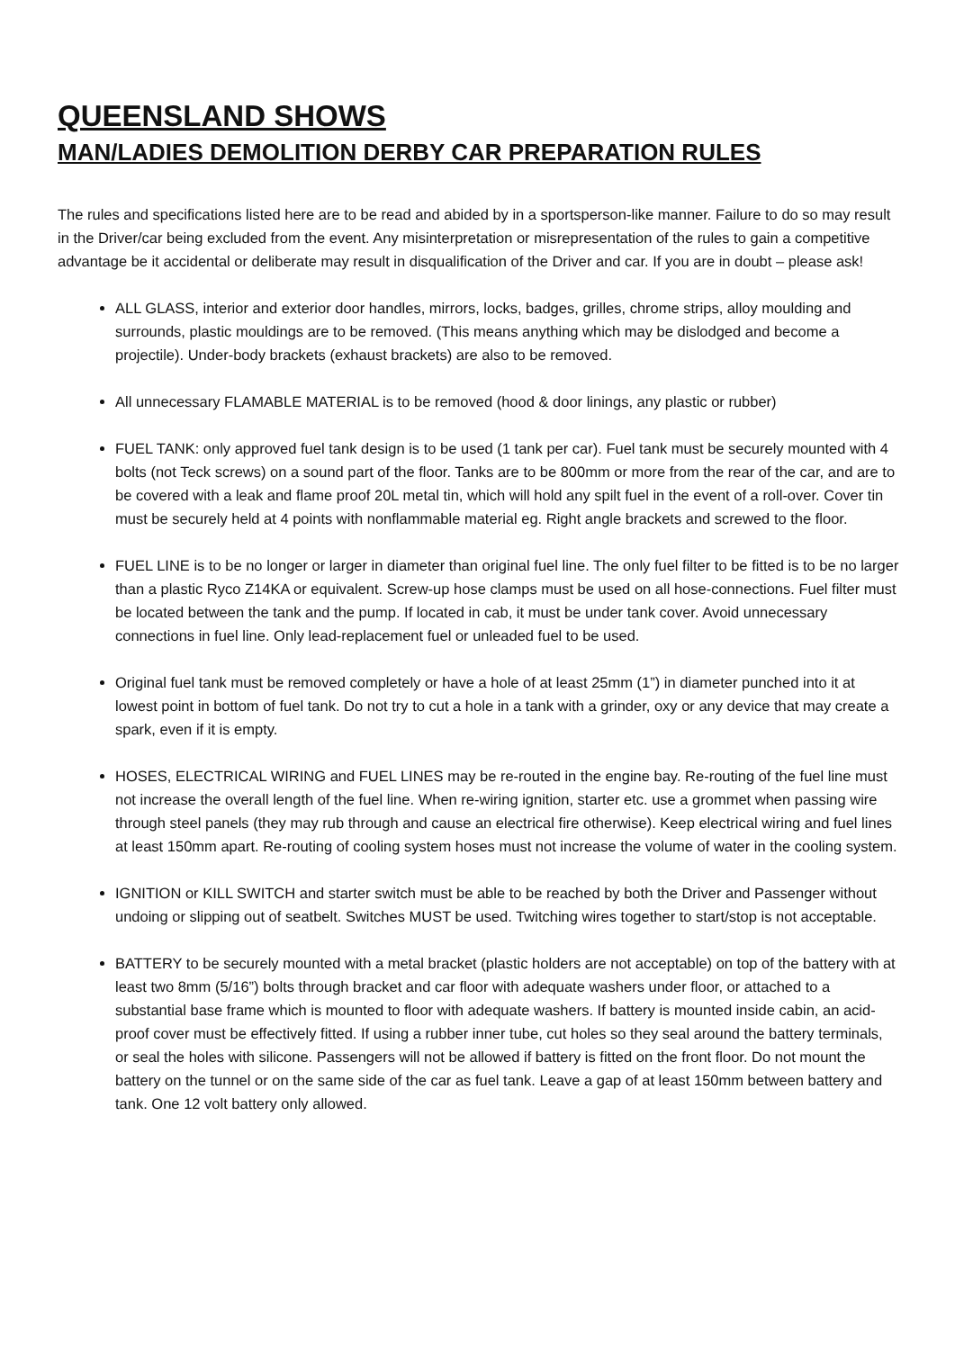QUEENSLAND SHOWS
MAN/LADIES DEMOLITION DERBY CAR PREPARATION RULES
The rules and specifications listed here are to be read and abided by in a sportsperson-like manner. Failure to do so may result in the Driver/car being excluded from the event. Any misinterpretation or misrepresentation of the rules to gain a competitive advantage be it accidental or deliberate may result in disqualification of the Driver and car. If you are in doubt – please ask!
ALL GLASS, interior and exterior door handles, mirrors, locks, badges, grilles, chrome strips, alloy moulding and surrounds, plastic mouldings are to be removed. (This means anything which may be dislodged and become a projectile). Under-body brackets (exhaust brackets) are also to be removed.
All unnecessary FLAMABLE MATERIAL is to be removed (hood & door linings, any plastic or rubber)
FUEL TANK: only approved fuel tank design is to be used (1 tank per car). Fuel tank must be securely mounted with 4 bolts (not Teck screws) on a sound part of the floor. Tanks are to be 800mm or more from the rear of the car, and are to be covered with a leak and flame proof 20L metal tin, which will hold any spilt fuel in the event of a roll-over. Cover tin must be securely held at 4 points with nonflammable material eg. Right angle brackets and screwed to the floor.
FUEL LINE is to be no longer or larger in diameter than original fuel line. The only fuel filter to be fitted is to be no larger than a plastic Ryco Z14KA or equivalent. Screw-up hose clamps must be used on all hose-connections. Fuel filter must be located between the tank and the pump. If located in cab, it must be under tank cover. Avoid unnecessary connections in fuel line. Only lead-replacement fuel or unleaded fuel to be used.
Original fuel tank must be removed completely or have a hole of at least 25mm (1”) in diameter punched into it at lowest point in bottom of fuel tank. Do not try to cut a hole in a tank with a grinder, oxy or any device that may create a spark, even if it is empty.
HOSES, ELECTRICAL WIRING and FUEL LINES may be re-routed in the engine bay. Re-routing of the fuel line must not increase the overall length of the fuel line. When re-wiring ignition, starter etc. use a grommet when passing wire through steel panels (they may rub through and cause an electrical fire otherwise). Keep electrical wiring and fuel lines at least 150mm apart. Re-routing of cooling system hoses must not increase the volume of water in the cooling system.
IGNITION or KILL SWITCH and starter switch must be able to be reached by both the Driver and Passenger without undoing or slipping out of seatbelt. Switches MUST be used. Twitching wires together to start/stop is not acceptable.
BATTERY to be securely mounted with a metal bracket (plastic holders are not acceptable) on top of the battery with at least two 8mm (5/16”) bolts through bracket and car floor with adequate washers under floor, or attached to a substantial base frame which is mounted to floor with adequate washers. If battery is mounted inside cabin, an acid-proof cover must be effectively fitted. If using a rubber inner tube, cut holes so they seal around the battery terminals, or seal the holes with silicone. Passengers will not be allowed if battery is fitted on the front floor. Do not mount the battery on the tunnel or on the same side of the car as fuel tank. Leave a gap of at least 150mm between battery and tank. One 12 volt battery only allowed.